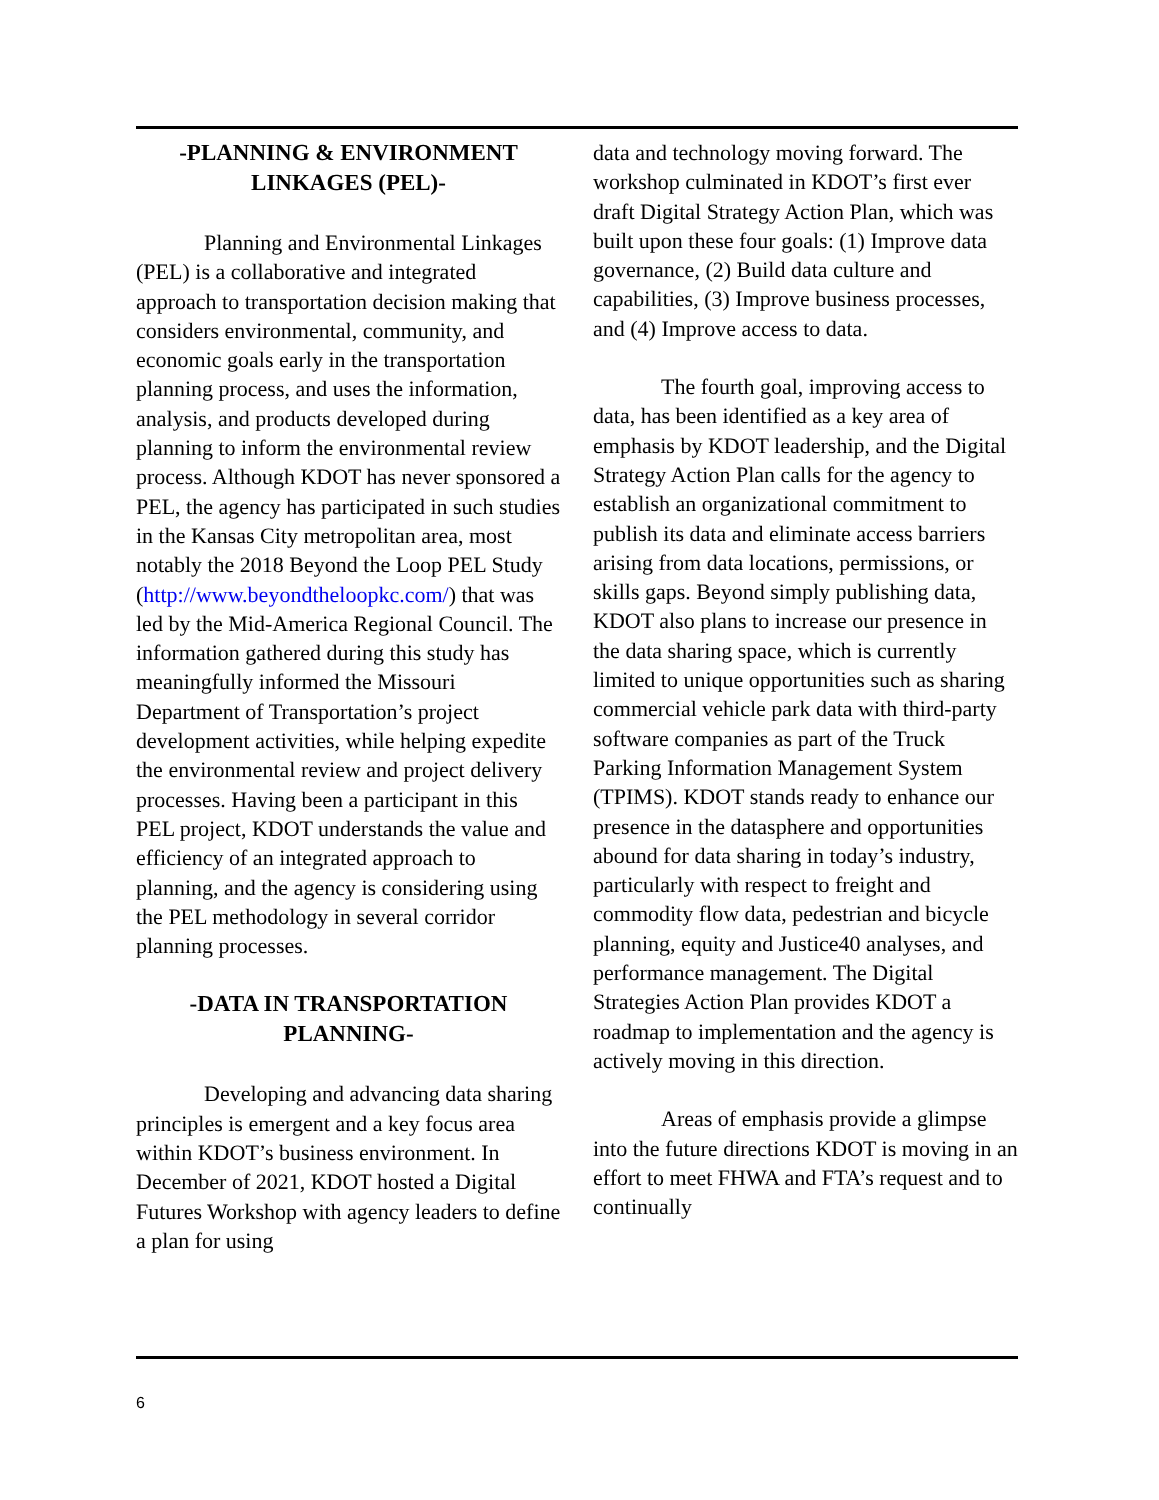-PLANNING & ENVIRONMENT LINKAGES (PEL)-
Planning and Environmental Linkages (PEL) is a collaborative and integrated approach to transportation decision making that considers environmental, community, and economic goals early in the transportation planning process, and uses the information, analysis, and products developed during planning to inform the environmental review process. Although KDOT has never sponsored a PEL, the agency has participated in such studies in the Kansas City metropolitan area, most notably the 2018 Beyond the Loop PEL Study (http://www.beyondtheloopkc.com/) that was led by the Mid-America Regional Council. The information gathered during this study has meaningfully informed the Missouri Department of Transportation’s project development activities, while helping expedite the environmental review and project delivery processes. Having been a participant in this PEL project, KDOT understands the value and efficiency of an integrated approach to planning, and the agency is considering using the PEL methodology in several corridor planning processes.
-DATA IN TRANSPORTATION PLANNING-
Developing and advancing data sharing principles is emergent and a key focus area within KDOT’s business environment. In December of 2021, KDOT hosted a Digital Futures Workshop with agency leaders to define a plan for using
data and technology moving forward. The workshop culminated in KDOT’s first ever draft Digital Strategy Action Plan, which was built upon these four goals: (1) Improve data governance, (2) Build data culture and capabilities, (3) Improve business processes, and (4) Improve access to data.
The fourth goal, improving access to data, has been identified as a key area of emphasis by KDOT leadership, and the Digital Strategy Action Plan calls for the agency to establish an organizational commitment to publish its data and eliminate access barriers arising from data locations, permissions, or skills gaps. Beyond simply publishing data, KDOT also plans to increase our presence in the data sharing space, which is currently limited to unique opportunities such as sharing commercial vehicle park data with third-party software companies as part of the Truck Parking Information Management System (TPIMS). KDOT stands ready to enhance our presence in the datasphere and opportunities abound for data sharing in today’s industry, particularly with respect to freight and commodity flow data, pedestrian and bicycle planning, equity and Justice40 analyses, and performance management. The Digital Strategies Action Plan provides KDOT a roadmap to implementation and the agency is actively moving in this direction.
Areas of emphasis provide a glimpse into the future directions KDOT is moving in an effort to meet FHWA and FTA’s request and to continually
6